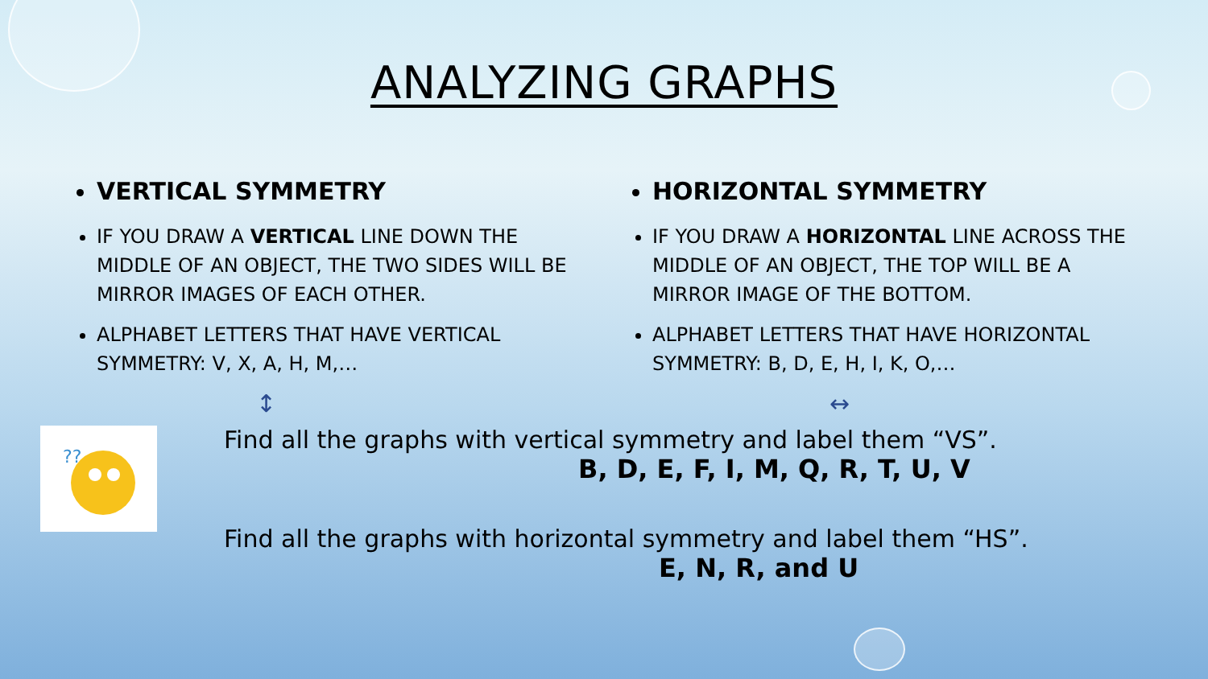ANALYZING GRAPHS
VERTICAL SYMMETRY
IF YOU DRAW A VERTICAL LINE DOWN THE MIDDLE OF AN OBJECT, THE TWO SIDES WILL BE MIRROR IMAGES OF EACH OTHER.
ALPHABET LETTERS THAT HAVE VERTICAL SYMMETRY: V, X, A, H, M,…
↕
HORIZONTAL SYMMETRY
IF YOU DRAW A HORIZONTAL LINE ACROSS THE MIDDLE OF AN OBJECT, THE TOP WILL BE A MIRROR IMAGE OF THE BOTTOM.
ALPHABET LETTERS THAT HAVE HORIZONTAL SYMMETRY: B, D, E, H, I, K, O,…
↔
??
Find all the graphs with vertical symmetry and label them “VS”.
B, D, E, F, I, M, Q, R, T, U, V
Find all the graphs with horizontal symmetry and label them “HS”.
E, N, R, and U